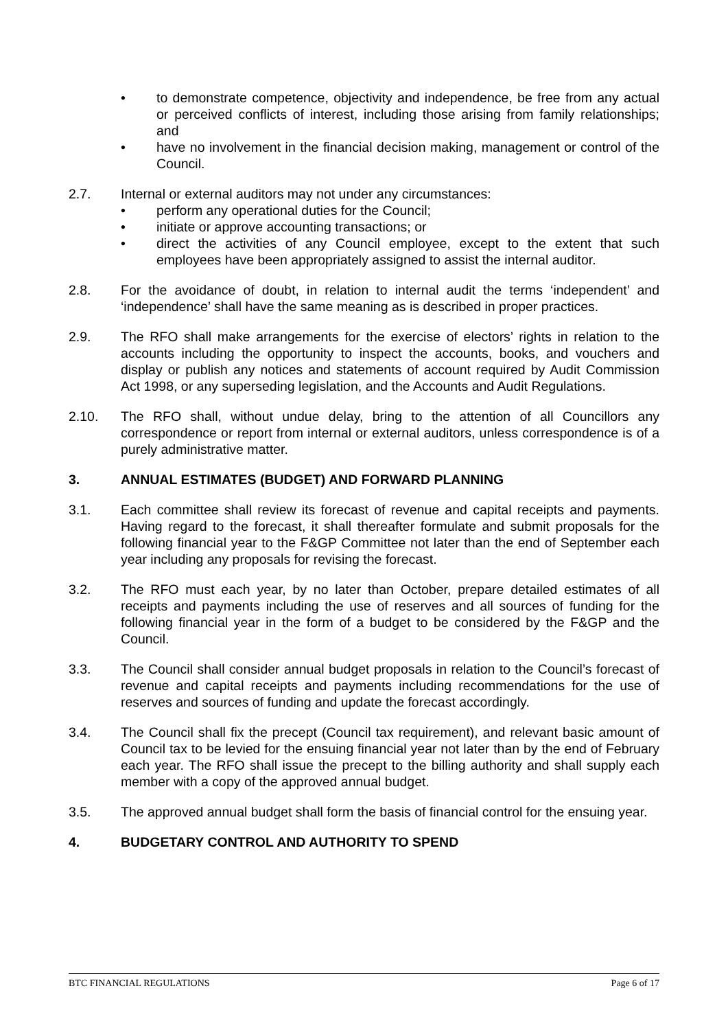• to demonstrate competence, objectivity and independence, be free from any actual or perceived conflicts of interest, including those arising from family relationships; and
• have no involvement in the financial decision making, management or control of the Council.
2.7. Internal or external auditors may not under any circumstances:
• perform any operational duties for the Council;
• initiate or approve accounting transactions; or
• direct the activities of any Council employee, except to the extent that such employees have been appropriately assigned to assist the internal auditor.
2.8. For the avoidance of doubt, in relation to internal audit the terms ‘independent’ and ‘independence’ shall have the same meaning as is described in proper practices.
2.9. The RFO shall make arrangements for the exercise of electors’ rights in relation to the accounts including the opportunity to inspect the accounts, books, and vouchers and display or publish any notices and statements of account required by Audit Commission Act 1998, or any superseding legislation, and the Accounts and Audit Regulations.
2.10. The RFO shall, without undue delay, bring to the attention of all Councillors any correspondence or report from internal or external auditors, unless correspondence is of a purely administrative matter.
3. ANNUAL ESTIMATES (BUDGET) AND FORWARD PLANNING
3.1. Each committee shall review its forecast of revenue and capital receipts and payments. Having regard to the forecast, it shall thereafter formulate and submit proposals for the following financial year to the F&GP Committee not later than the end of September each year including any proposals for revising the forecast.
3.2. The RFO must each year, by no later than October, prepare detailed estimates of all receipts and payments including the use of reserves and all sources of funding for the following financial year in the form of a budget to be considered by the F&GP and the Council.
3.3. The Council shall consider annual budget proposals in relation to the Council’s forecast of revenue and capital receipts and payments including recommendations for the use of reserves and sources of funding and update the forecast accordingly.
3.4. The Council shall fix the precept (Council tax requirement), and relevant basic amount of Council tax to be levied for the ensuing financial year not later than by the end of February each year. The RFO shall issue the precept to the billing authority and shall supply each member with a copy of the approved annual budget.
3.5. The approved annual budget shall form the basis of financial control for the ensuing year.
4. BUDGETARY CONTROL AND AUTHORITY TO SPEND
BTC FINANCIAL REGULATIONS Page 6 of 17